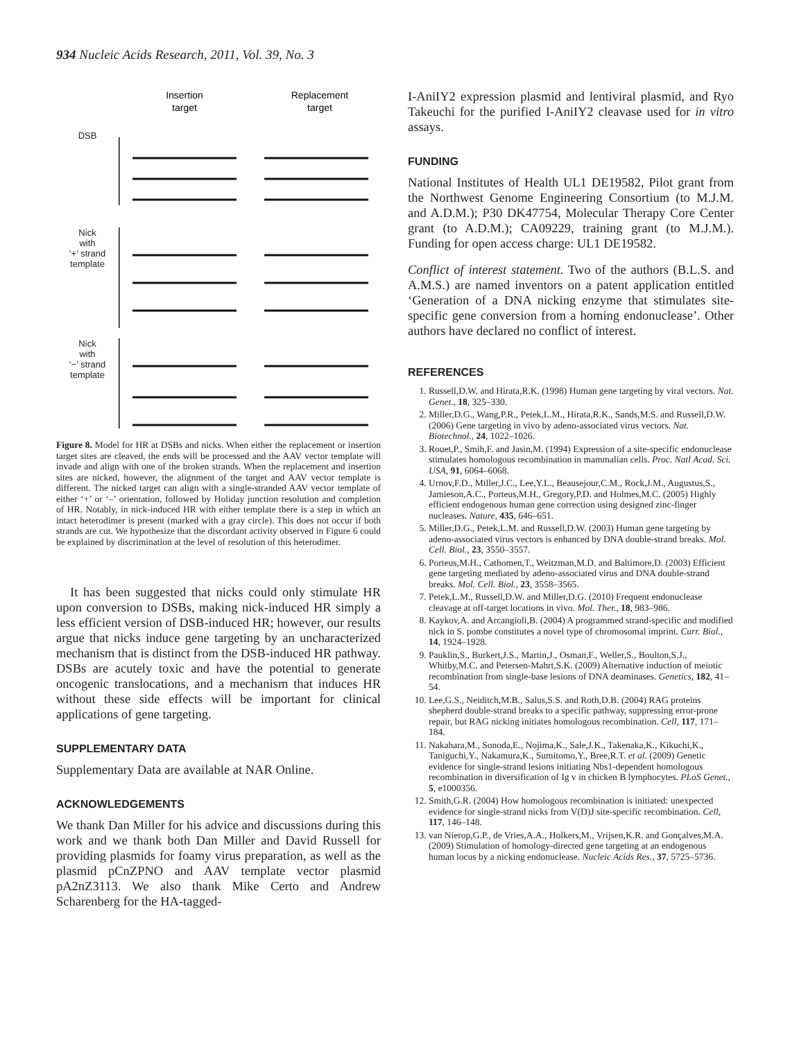934 Nucleic Acids Research, 2011, Vol. 39, No. 3
DSB
Nick
with
‘+’ strand
template
Nick
with
‘−’ strand
template
Insertion
target
Replacement
target
Figure 8. Model for HR at DSBs and nicks. When either the replacement or insertion target sites are cleaved, the ends will be processed and the AAV vector template will invade and align with one of the broken strands. When the replacement and insertion sites are nicked, however, the alignment of the target and AAV vector template is different. The nicked target can align with a single-stranded AAV vector template of either ‘+’ or ‘–’ orientation, followed by Holiday junction resolution and completion of HR. Notably, in nick-induced HR with either template there is a step in which an intact heterodimer is present (marked with a gray circle). This does not occur if both strands are cut. We hypothesize that the discordant activity observed in Figure 6 could be explained by discrimination at the level of resolution of this heterodimer.
It has been suggested that nicks could only stimulate HR upon conversion to DSBs, making nick-induced HR simply a less efficient version of DSB-induced HR; however, our results argue that nicks induce gene targeting by an uncharacterized mechanism that is distinct from the DSB-induced HR pathway. DSBs are acutely toxic and have the potential to generate oncogenic translocations, and a mechanism that induces HR without these side effects will be important for clinical applications of gene targeting.
SUPPLEMENTARY DATA
Supplementary Data are available at NAR Online.
ACKNOWLEDGEMENTS
We thank Dan Miller for his advice and discussions during this work and we thank both Dan Miller and David Russell for providing plasmids for foamy virus preparation, as well as the plasmid pCnZPNO and AAV template vector plasmid pA2nZ3113. We also thank Mike Certo and Andrew Scharenberg for the HA-tagged-
I-AniIY2 expression plasmid and lentiviral plasmid, and Ryo Takeuchi for the purified I-AniIY2 cleavase used for in vitro assays.
FUNDING
National Institutes of Health UL1 DE19582, Pilot grant from the Northwest Genome Engineering Consortium (to M.J.M. and A.D.M.); P30 DK47754, Molecular Therapy Core Center grant (to A.D.M.); CA09229, training grant (to M.J.M.). Funding for open access charge: UL1 DE19582.
Conflict of interest statement. Two of the authors (B.L.S. and A.M.S.) are named inventors on a patent application entitled ‘Generation of a DNA nicking enzyme that stimulates site-specific gene conversion from a homing endonuclease’. Other authors have declared no conflict of interest.
REFERENCES
1. Russell,D.W. and Hirata,R.K. (1998) Human gene targeting by viral vectors. Nat. Genet., 18, 325–330.
2. Miller,D.G., Wang,P.R., Petek,L.M., Hirata,R.K., Sands,M.S. and Russell,D.W. (2006) Gene targeting in vivo by adeno-associated virus vectors. Nat. Biotechnol., 24, 1022–1026.
3. Rouet,P., Smih,F. and Jasin,M. (1994) Expression of a site-specific endonuclease stimulates homologous recombination in mammalian cells. Proc. Natl Acad. Sci. USA, 91, 6064–6068.
4. Urnov,F.D., Miller,J.C., Lee,Y.L., Beausejour,C.M., Rock,J.M., Augustus,S., Jamieson,A.C., Porteus,M.H., Gregory,P.D. and Holmes,M.C. (2005) Highly efficient endogenous human gene correction using designed zinc-finger nucleases. Nature, 435, 646–651.
5. Miller,D.G., Petek,L.M. and Russell,D.W. (2003) Human gene targeting by adeno-associated virus vectors is enhanced by DNA double-strand breaks. Mol. Cell. Biol., 23, 3550–3557.
6. Porteus,M.H., Cathomen,T., Weitzman,M.D. and Baltimore,D. (2003) Efficient gene targeting mediated by adeno-associated virus and DNA double-strand breaks. Mol. Cell. Biol., 23, 3558–3565.
7. Petek,L.M., Russell,D.W. and Miller,D.G. (2010) Frequent endonuclease cleavage at off-target locations in vivo. Mol. Ther., 18, 983–986.
8. Kaykov,A. and Arcangioli,B. (2004) A programmed strand-specific and modified nick in S. pombe constitutes a novel type of chromosomal imprint. Curr. Biol., 14, 1924–1928.
9. Pauklin,S., Burkert,J.S., Martin,J., Osman,F., Weller,S., Boulton,S.J., Whitby,M.C. and Petersen-Mahrt,S.K. (2009) Alternative induction of meiotic recombination from single-base lesions of DNA deaminases. Genetics, 182, 41–54.
10. Lee,G.S., Neiditch,M.B., Salus,S.S. and Roth,D.B. (2004) RAG proteins shepherd double-strand breaks to a specific pathway, suppressing error-prone repair, but RAG nicking initiates homologous recombination. Cell, 117, 171–184.
11. Nakahara,M., Sonoda,E., Nojima,K., Sale,J.K., Takenaka,K., Kikuchi,K., Taniguchi,Y., Nakamura,K., Sumitomo,Y., Bree,R.T. et al. (2009) Genetic evidence for single-strand lesions initiating Nbs1-dependent homologous recombination in diversification of Ig v in chicken B lymphocytes. PLoS Genet., 5, e1000356.
12. Smith,G.R. (2004) How homologous recombination is initiated: unexpected evidence for single-strand nicks from V(D)J site-specific recombination. Cell, 117, 146–148.
13. van Nierop,G.P., de Vries,A.A., Holkers,M., Vrijsen,K.R. and Gonçalves,M.A. (2009) Stimulation of homology-directed gene targeting at an endogenous human locus by a nicking endonuclease. Nucleic Acids Res., 37, 5725–5736.